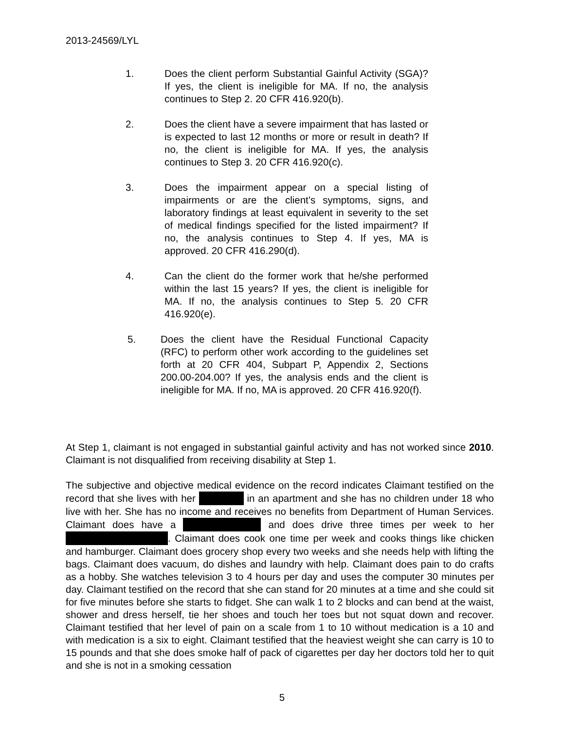2013-24569/LYL
1. Does the client perform Substantial Gainful Activity (SGA)? If yes, the client is ineligible for MA. If no, the analysis continues to Step 2. 20 CFR 416.920(b).
2. Does the client have a severe impairment that has lasted or is expected to last 12 months or more or result in death? If no, the client is ineligible for MA. If yes, the analysis continues to Step 3. 20 CFR 416.920(c).
3. Does the impairment appear on a special listing of impairments or are the client’s symptoms, signs, and laboratory findings at least equivalent in severity to the set of medical findings specified for the listed impairment? If no, the analysis continues to Step 4. If yes, MA is approved. 20 CFR 416.290(d).
4. Can the client do the former work that he/she performed within the last 15 years? If yes, the client is ineligible for MA. If no, the analysis continues to Step 5. 20 CFR 416.920(e).
5. Does the client have the Residual Functional Capacity (RFC) to perform other work according to the guidelines set forth at 20 CFR 404, Subpart P, Appendix 2, Sections 200.00-204.00? If yes, the analysis ends and the client is ineligible for MA. If no, MA is approved. 20 CFR 416.920(f).
At Step 1, claimant is not engaged in substantial gainful activity and has not worked since 2010. Claimant is not disqualified from receiving disability at Step 1.
The subjective and objective medical evidence on the record indicates Claimant testified on the record that she lives with her in an apartment and she has no children under 18 who live with her. She has no income and receives no benefits from Department of Human Services. Claimant does have a and does drive three times per week to her . Claimant does cook one time per week and cooks things like chicken and hamburger. Claimant does grocery shop every two weeks and she needs help with lifting the bags. Claimant does vacuum, do dishes and laundry with help. Claimant does pain to do crafts as a hobby. She watches television 3 to 4 hours per day and uses the computer 30 minutes per day. Claimant testified on the record that she can stand for 20 minutes at a time and she could sit for five minutes before she starts to fidget. She can walk 1 to 2 blocks and can bend at the waist, shower and dress herself, tie her shoes and touch her toes but not squat down and recover. Claimant testified that her level of pain on a scale from 1 to 10 without medication is a 10 and with medication is a six to eight. Claimant testified that the heaviest weight she can carry is 10 to 15 pounds and that she does smoke half of pack of cigarettes per day her doctors told her to quit and she is not in a smoking cessation
5